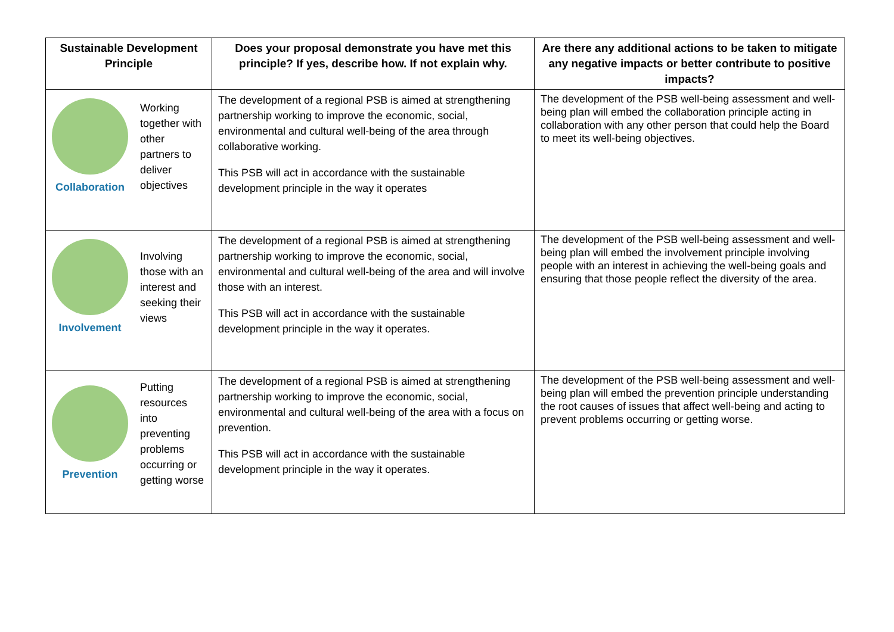| Sustainable Development Principle | Does your proposal demonstrate you have met this principle? If yes, describe how. If not explain why. | Are there any additional actions to be taken to mitigate any negative impacts or better contribute to positive impacts? |
| --- | --- | --- |
| Collaboration Working together with other partners to deliver objectives | The development of a regional PSB is aimed at strengthening partnership working to improve the economic, social, environmental and cultural well-being of the area through collaborative working. This PSB will act in accordance with the sustainable development principle in the way it operates | The development of the PSB well-being assessment and well-being plan will embed the collaboration principle acting in collaboration with any other person that could help the Board to meet its well-being objectives. |
| Involvement Involving those with an interest and seeking their views | The development of a regional PSB is aimed at strengthening partnership working to improve the economic, social, environmental and cultural well-being of the area and will involve those with an interest. This PSB will act in accordance with the sustainable development principle in the way it operates. | The development of the PSB well-being assessment and well-being plan will embed the involvement principle involving people with an interest in achieving the well-being goals and ensuring that those people reflect the diversity of the area. |
| Prevention Putting resources into preventing problems occurring or getting worse | The development of a regional PSB is aimed at strengthening partnership working to improve the economic, social, environmental and cultural well-being of the area with a focus on prevention. This PSB will act in accordance with the sustainable development principle in the way it operates. | The development of the PSB well-being assessment and well-being plan will embed the prevention principle understanding the root causes of issues that affect well-being and acting to prevent problems occurring or getting worse. |